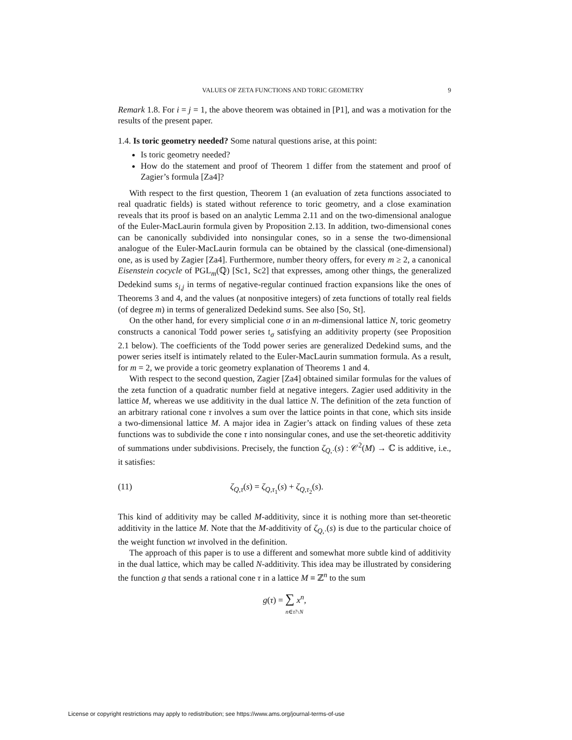VALUES OF ZETA FUNCTIONS AND TORIC GEOMETRY 9
Remark 1.8. For i = j = 1, the above theorem was obtained in [P1], and was a motivation for the results of the present paper.
1.4. Is toric geometry needed? Some natural questions arise, at this point:
Is toric geometry needed?
How do the statement and proof of Theorem 1 differ from the statement and proof of Zagier’s formula [Za4]?
With respect to the first question, Theorem 1 (an evaluation of zeta functions associated to real quadratic fields) is stated without reference to toric geometry, and a close examination reveals that its proof is based on an analytic Lemma 2.11 and on the two-dimensional analogue of the Euler-MacLaurin formula given by Proposition 2.13. In addition, two-dimensional cones can be canonically subdivided into nonsingular cones, so in a sense the two-dimensional analogue of the Euler-MacLaurin formula can be obtained by the classical (one-dimensional) one, as is used by Zagier [Za4]. Furthermore, number theory offers, for every m ≥ 2, a canonical Eisenstein cocycle of PGL<sub>m</sub>(ℚ) [Sc1, Sc2] that expresses, among other things, the generalized Dedekind sums s<sub>i,j</sub> in terms of negative-regular continued fraction expansions like the ones of Theorems 3 and 4, and the values (at nonpositive integers) of zeta functions of totally real fields (of degree m) in terms of generalized Dedekind sums. See also [So, St].
On the other hand, for every simplicial cone σ in an m-dimensional lattice N, toric geometry constructs a canonical Todd power series 𝔱<sub>σ</sub> satisfying an additivity property (see Proposition 2.1 below). The coefficients of the Todd power series are generalized Dedekind sums, and the power series itself is intimately related to the Euler-MacLaurin summation formula. As a result, for m = 2, we provide a toric geometry explanation of Theorems 1 and 4.
With respect to the second question, Zagier [Za4] obtained similar formulas for the values of the zeta function of a quadratic number field at negative integers. Zagier used additivity in the lattice M, whereas we use additivity in the dual lattice N. The definition of the zeta function of an arbitrary rational cone τ involves a sum over the lattice points in that cone, which sits inside a two-dimensional lattice M. A major idea in Zagier’s attack on finding values of these zeta functions was to subdivide the cone τ into nonsingular cones, and use the set-theoretic additivity of summations under subdivisions. Precisely, the function ζ<sub>Q,·</sub>(s) : 𝒞<sup>2</sup>(M) → ℂ is additive, i.e., it satisfies:
(11) ζ<sub>Q,τ</sub>(s) = ζ<sub>Q,τ<sub>1</sub></sub>(s) + ζ<sub>Q,τ<sub>2</sub></sub>(s).
This kind of additivity may be called M-additivity, since it is nothing more than set-theoretic additivity in the lattice M. Note that the M-additivity of ζ<sub>Q,·</sub>(s) is due to the particular choice of the weight function wt involved in the definition.
The approach of this paper is to use a different and somewhat more subtle kind of additivity in the dual lattice, which may be called N-additivity. This idea may be illustrated by considering the function g that sends a rational cone τ in a lattice M ≡ ℤ<sup>n</sup> to the sum
g(τ) = ∑ x<sup>n</sup>,
n∈τ̌∩N
License or copyright restrictions may apply to redistribution; see https://www.ams.org/journal-terms-of-use